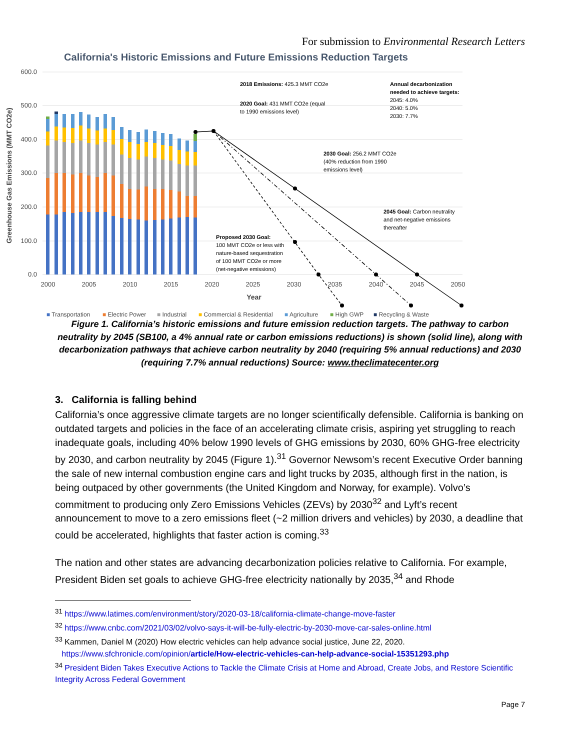For submission to Environmental Research Letters
California's Historic Emissions and Future Emissions Reduction Targets
600.0
500.0
400.0
300.0
200.0
100.0
0.0
2000
2005
2010
2015
2020
2025
2030
2035
2040
2045
2050
Year
Greenhouse Gas Emissions (MMT CO2e)
2018 Emissions: 425.3 MMT CO2e
2020 Goal: 431 MMT CO2e (equal
to 1990 emissions level)
Annual decarbonization
needed to achieve targets:
2045: 4.0%
2040: 5.0%
2030: 7.7%
2030 Goal: 256.2 MMT CO2e
(40% reduction from 1990
emissions level)
2045 Goal: Carbon neutrality
and net-negative emissions
thereafter
Proposed 2030 Goal:
100 MMT CO2e or less with
nature-based sequestration
of 100 MMT CO2e or more
(net-negative emissions)
■ Transportation
■ Electric Power
■ Industrial
■ Commercial & Residential
■ Agriculture
■ High GWP
■ Recycling & Waste
Figure 1. California’s historic emissions and future emission reduction targets. The pathway to carbon neutrality by 2045 (SB100, a 4% annual rate or carbon emissions reductions) is shown (solid line), along with decarbonization pathways that achieve carbon neutrality by 2040 (requiring 5% annual reductions) and 2030 (requiring 7.7% annual reductions) Source: www.theclimatecenter.org
3. California is falling behind
California’s once aggressive climate targets are no longer scientifically defensible. California is banking on outdated targets and policies in the face of an accelerating climate crisis, aspiring yet struggling to reach inadequate goals, including 40% below 1990 levels of GHG emissions by 2030, 60% GHG-free electricity by 2030, and carbon neutrality by 2045 (Figure 1).<sup>31</sup> Governor Newsom’s recent Executive Order banning the sale of new internal combustion engine cars and light trucks by 2035, although first in the nation, is being outpaced by other governments (the United Kingdom and Norway, for example). Volvo’s commitment to producing only Zero Emissions Vehicles (ZEVs) by 2030<sup>32</sup> and Lyft’s recent announcement to move to a zero emissions fleet (~2 million drivers and vehicles) by 2030, a deadline that could be accelerated, highlights that faster action is coming.<sup>33</sup>
The nation and other states are advancing decarbonization policies relative to California. For example, President Biden set goals to achieve GHG-free electricity nationally by 2035,<sup>34</sup> and Rhode
<sup>31</sup> https://www.latimes.com/environment/story/2020-03-18/california-climate-change-move-faster
<sup>32</sup> https://www.cnbc.com/2021/03/02/volvo-says-it-will-be-fully-electric-by-2030-move-car-sales-online.html
<sup>33</sup> Kammen, Daniel M (2020) How electric vehicles can help advance social justice, June 22, 2020.
https://www.sfchronicle.com/opinion/article/How-electric-vehicles-can-help-advance-social-15351293.php
<sup>34</sup> President Biden Takes Executive Actions to Tackle the Climate Crisis at Home and Abroad, Create Jobs, and Restore Scientific Integrity Across Federal Government
Page 7